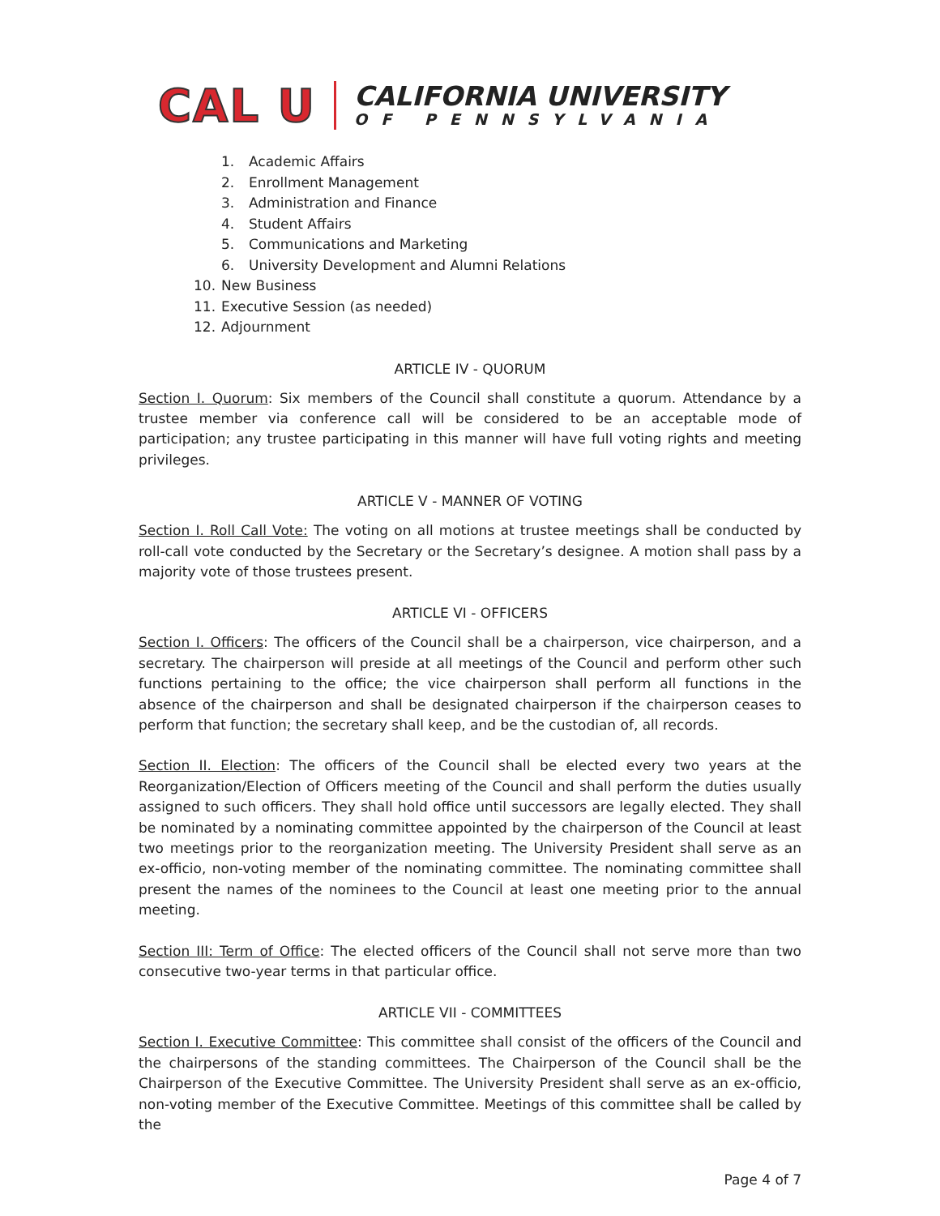CAL U
CALIFORNIA UNIVERSITY
OF PENNSYLVANIA
1. Academic Affairs
2. Enrollment Management
3. Administration and Finance
4. Student Affairs
5. Communications and Marketing
6. University Development and Alumni Relations
10. New Business
11. Executive Session (as needed)
12. Adjournment
ARTICLE IV - QUORUM
Section I. Quorum: Six members of the Council shall constitute a quorum. Attendance by a trustee member via conference call will be considered to be an acceptable mode of participation; any trustee participating in this manner will have full voting rights and meeting privileges.
ARTICLE V - MANNER OF VOTING
Section I. Roll Call Vote: The voting on all motions at trustee meetings shall be conducted by roll-call vote conducted by the Secretary or the Secretary’s designee. A motion shall pass by a majority vote of those trustees present.
ARTICLE VI - OFFICERS
Section I. Officers: The officers of the Council shall be a chairperson, vice chairperson, and a secretary. The chairperson will preside at all meetings of the Council and perform other such functions pertaining to the office; the vice chairperson shall perform all functions in the absence of the chairperson and shall be designated chairperson if the chairperson ceases to perform that function; the secretary shall keep, and be the custodian of, all records.
Section II. Election: The officers of the Council shall be elected every two years at the Reorganization/Election of Officers meeting of the Council and shall perform the duties usually assigned to such officers. They shall hold office until successors are legally elected. They shall be nominated by a nominating committee appointed by the chairperson of the Council at least two meetings prior to the reorganization meeting. The University President shall serve as an ex-officio, non-voting member of the nominating committee. The nominating committee shall present the names of the nominees to the Council at least one meeting prior to the annual meeting.
Section III: Term of Office: The elected officers of the Council shall not serve more than two consecutive two-year terms in that particular office.
ARTICLE VII - COMMITTEES
Section I. Executive Committee: This committee shall consist of the officers of the Council and the chairpersons of the standing committees. The Chairperson of the Council shall be the Chairperson of the Executive Committee. The University President shall serve as an ex-officio, non-voting member of the Executive Committee. Meetings of this committee shall be called by the
Page 4 of 7